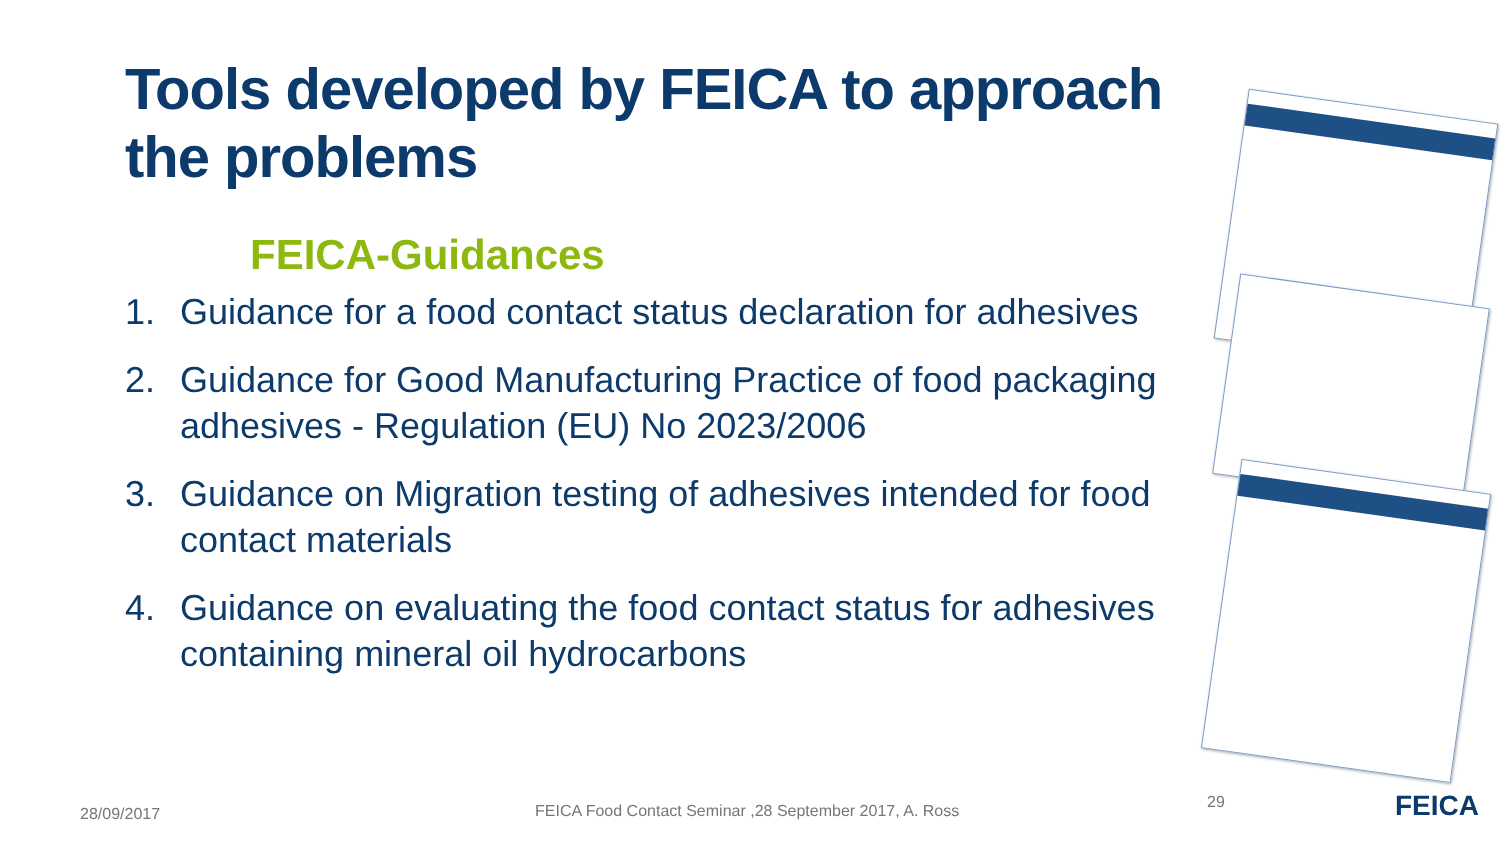Tools developed by FEICA to approach the problems
FEICA-Guidances
1. Guidance for a food contact status declaration for adhesives
2. Guidance for Good Manufacturing Practice of food packaging adhesives - Regulation (EU) No 2023/2006
3. Guidance on Migration testing of adhesives intended for food contact materials
4. Guidance on evaluating the food contact status for adhesives containing mineral oil hydrocarbons
28/09/2017 FEICA Food Contact Seminar ,28 September 2017, A. Ross 29 FEICA